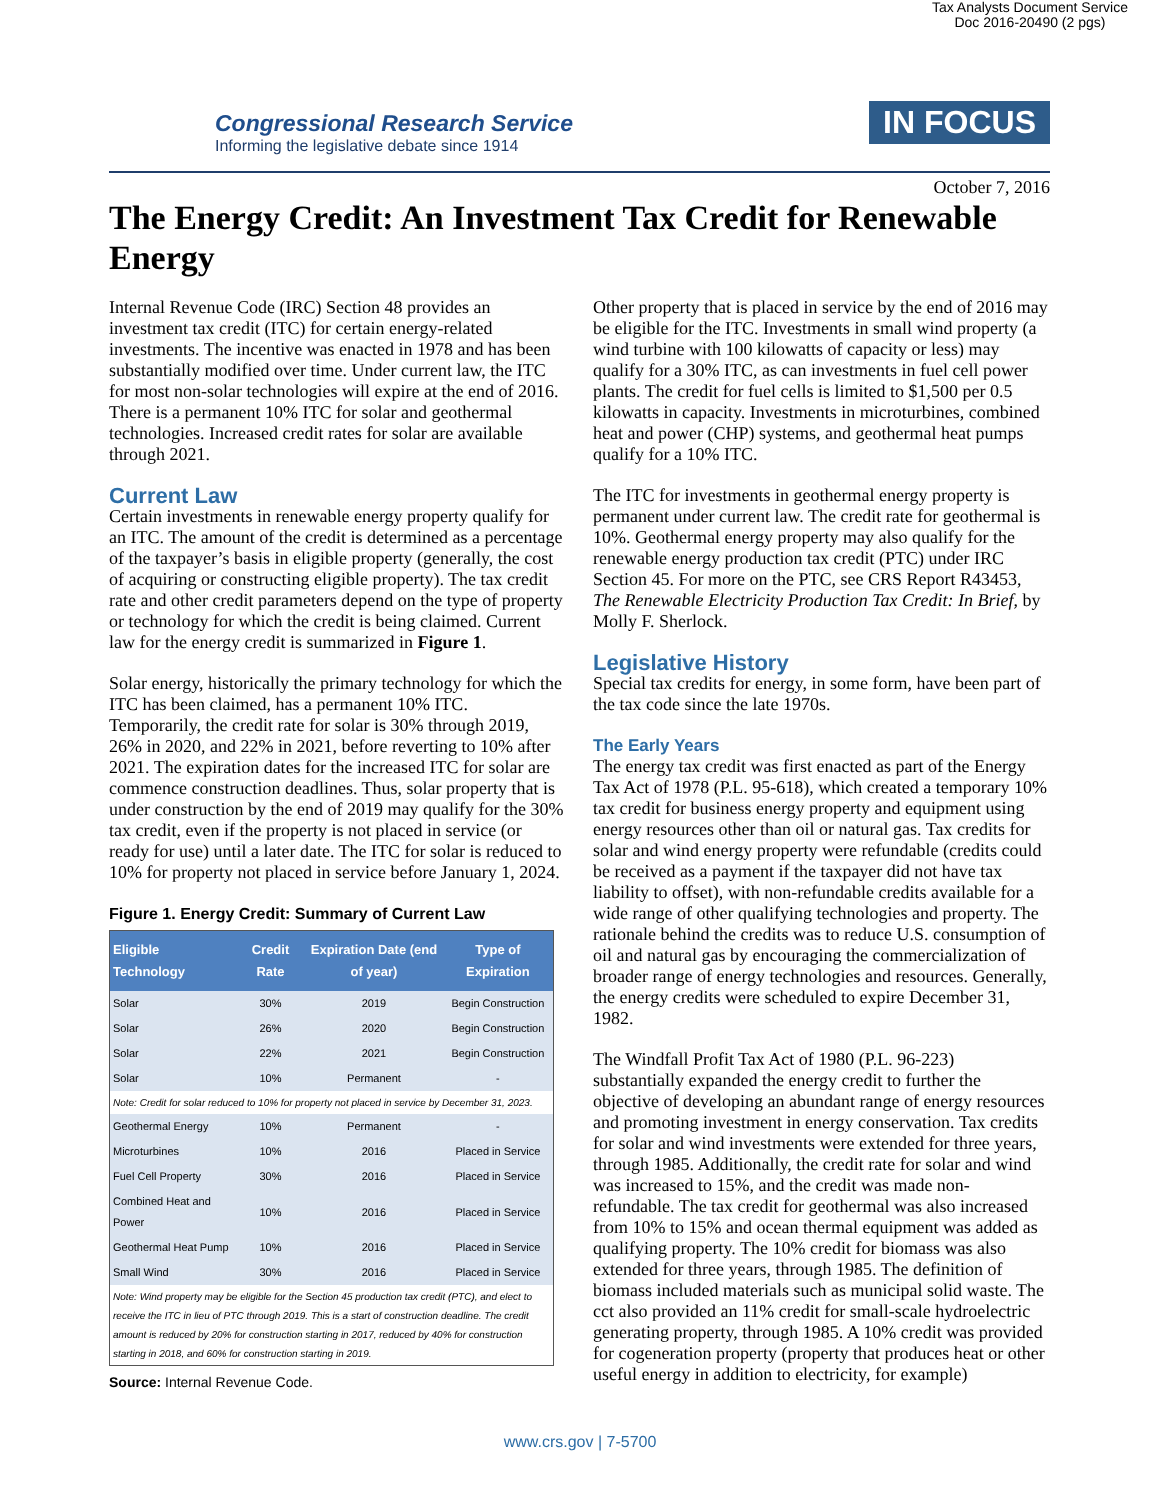Tax Analysts Document Service
Doc 2016-20490 (2 pgs)
Congressional Research Service
Informing the legislative debate since 1914
IN FOCUS
October 7, 2016
The Energy Credit: An Investment Tax Credit for Renewable Energy
Internal Revenue Code (IRC) Section 48 provides an investment tax credit (ITC) for certain energy-related investments. The incentive was enacted in 1978 and has been substantially modified over time. Under current law, the ITC for most non-solar technologies will expire at the end of 2016. There is a permanent 10% ITC for solar and geothermal technologies. Increased credit rates for solar are available through 2021.
Current Law
Certain investments in renewable energy property qualify for an ITC. The amount of the credit is determined as a percentage of the taxpayer’s basis in eligible property (generally, the cost of acquiring or constructing eligible property). The tax credit rate and other credit parameters depend on the type of property or technology for which the credit is being claimed. Current law for the energy credit is summarized in Figure 1.
Solar energy, historically the primary technology for which the ITC has been claimed, has a permanent 10% ITC. Temporarily, the credit rate for solar is 30% through 2019, 26% in 2020, and 22% in 2021, before reverting to 10% after 2021. The expiration dates for the increased ITC for solar are commence construction deadlines. Thus, solar property that is under construction by the end of 2019 may qualify for the 30% tax credit, even if the property is not placed in service (or ready for use) until a later date. The ITC for solar is reduced to 10% for property not placed in service before January 1, 2024.
Figure 1. Energy Credit: Summary of Current Law
| Eligible Technology | Credit Rate | Expiration Date (end of year) | Type of Expiration |
| --- | --- | --- | --- |
| Solar | 30% | 2019 | Begin Construction |
| Solar | 26% | 2020 | Begin Construction |
| Solar | 22% | 2021 | Begin Construction |
| Solar | 10% | Permanent | - |
| Note: Credit for solar reduced to 10% for property not placed in service by December 31, 2023. | | | |
| Geothermal Energy | 10% | Permanent | - |
| Microturbines | 10% | 2016 | Placed in Service |
| Fuel Cell Property | 30% | 2016 | Placed in Service |
| Combined Heat and Power | 10% | 2016 | Placed in Service |
| Geothermal Heat Pump | 10% | 2016 | Placed in Service |
| Small Wind | 30% | 2016 | Placed in Service |
| Note: Wind property may be eligible for the Section 45 production tax credit (PTC), and elect to receive the ITC in lieu of PTC through 2019. This is a start of construction deadline. The credit amount is reduced by 20% for construction starting in 2017, reduced by 40% for construction starting in 2018, and 60% for construction starting in 2019. | | | |
Source: Internal Revenue Code.
Other property that is placed in service by the end of 2016 may be eligible for the ITC. Investments in small wind property (a wind turbine with 100 kilowatts of capacity or less) may qualify for a 30% ITC, as can investments in fuel cell power plants. The credit for fuel cells is limited to $1,500 per 0.5 kilowatts in capacity. Investments in microturbines, combined heat and power (CHP) systems, and geothermal heat pumps qualify for a 10% ITC.
The ITC for investments in geothermal energy property is permanent under current law. The credit rate for geothermal is 10%. Geothermal energy property may also qualify for the renewable energy production tax credit (PTC) under IRC Section 45. For more on the PTC, see CRS Report R43453, The Renewable Electricity Production Tax Credit: In Brief, by Molly F. Sherlock.
Legislative History
Special tax credits for energy, in some form, have been part of the tax code since the late 1970s.
The Early Years
The energy tax credit was first enacted as part of the Energy Tax Act of 1978 (P.L. 95-618), which created a temporary 10% tax credit for business energy property and equipment using energy resources other than oil or natural gas. Tax credits for solar and wind energy property were refundable (credits could be received as a payment if the taxpayer did not have tax liability to offset), with non-refundable credits available for a wide range of other qualifying technologies and property. The rationale behind the credits was to reduce U.S. consumption of oil and natural gas by encouraging the commercialization of broader range of energy technologies and resources. Generally, the energy credits were scheduled to expire December 31, 1982.
The Windfall Profit Tax Act of 1980 (P.L. 96-223) substantially expanded the energy credit to further the objective of developing an abundant range of energy resources and promoting investment in energy conservation. Tax credits for solar and wind investments were extended for three years, through 1985. Additionally, the credit rate for solar and wind was increased to 15%, and the credit was made non-refundable. The tax credit for geothermal was also increased from 10% to 15% and ocean thermal equipment was added as qualifying property. The 10% credit for biomass was also extended for three years, through 1985. The definition of biomass included materials such as municipal solid waste. The cct also provided an 11% credit for small-scale hydroelectric generating property, through 1985. A 10% credit was provided for cogeneration property (property that produces heat or other useful energy in addition to electricity, for example)
www.crs.gov | 7-5700